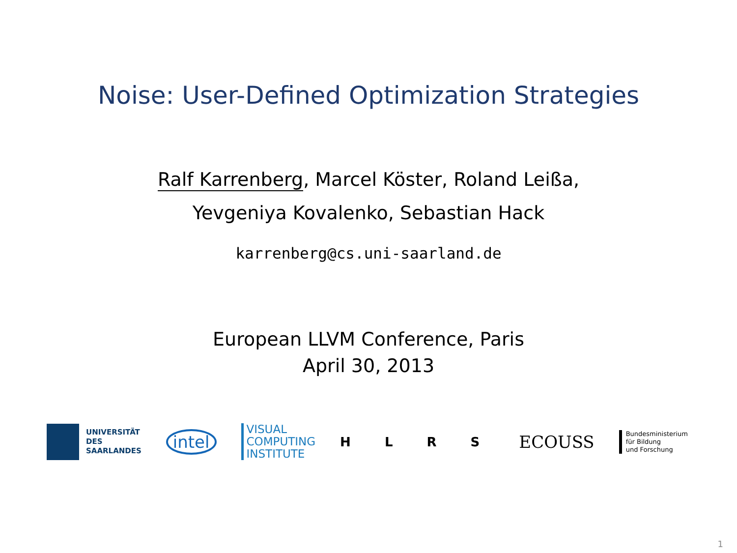Noise: User-Defined Optimization Strategies
Ralf Karrenberg, Marcel Köster, Roland Leißa,
Yevgeniya Kovalenko, Sebastian Hack
karrenberg@cs.uni-saarland.de
European LLVM Conference, Paris
April 30, 2013
UNIVERSITÄT
DES
SAARLANDES
intel
VISUAL
COMPUTING
INSTITUTE
H L R S
ECOUSS
Bundesministerium
für Bildung
und Forschung
1